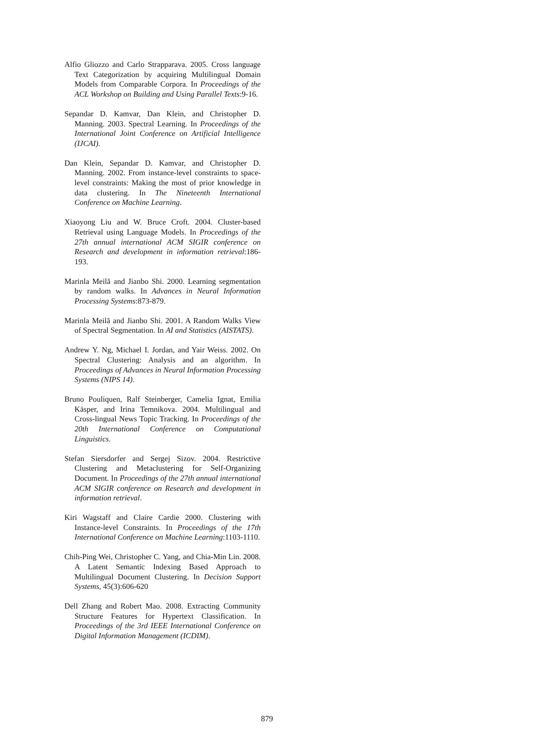Alfio Gliozzo and Carlo Strapparava. 2005. Cross language Text Categorization by acquiring Multilingual Domain Models from Comparable Corpora. In Proceedings of the ACL Workshop on Building and Using Parallel Texts:9-16.
Sepandar D. Kamvar, Dan Klein, and Christopher D. Manning. 2003. Spectral Learning. In Proceedings of the International Joint Conference on Artificial Intelligence (IJCAI).
Dan Klein, Sepandar D. Kamvar, and Christopher D. Manning. 2002. From instance-level constraints to space-level constraints: Making the most of prior knowledge in data clustering. In The Nineteenth International Conference on Machine Learning.
Xiaoyong Liu and W. Bruce Croft. 2004. Cluster-based Retrieval using Language Models. In Proceedings of the 27th annual international ACM SIGIR conference on Research and development in information retrieval:186-193.
Marinla Meilă and Jianbo Shi. 2000. Learning segmentation by random walks. In Advances in Neural Information Processing Systems:873-879.
Marinla Meilă and Jianbo Shi. 2001. A Random Walks View of Spectral Segmentation. In AI and Statistics (AISTATS).
Andrew Y. Ng, Michael I. Jordan, and Yair Weiss. 2002. On Spectral Clustering: Analysis and an algorithm. In Proceedings of Advances in Neural Information Processing Systems (NIPS 14).
Bruno Pouliquen, Ralf Steinberger, Camelia Ignat, Emilia Käsper, and Irina Temnikova. 2004. Multilingual and Cross-lingual News Topic Tracking. In Proceedings of the 20th International Conference on Computational Linguistics.
Stefan Siersdorfer and Sergej Sizov. 2004. Restrictive Clustering and Metaclustering for Self-Organizing Document. In Proceedings of the 27th annual international ACM SIGIR conference on Research and development in information retrieval.
Kiri Wagstaff and Claire Cardie 2000. Clustering with Instance-level Constraints. In Proceedings of the 17th International Conference on Machine Learning:1103-1110.
Chih-Ping Wei, Christopher C. Yang, and Chia-Min Lin. 2008. A Latent Semantic Indexing Based Approach to Multilingual Document Clustering. In Decision Support Systems, 45(3):606-620
Dell Zhang and Robert Mao. 2008. Extracting Community Structure Features for Hypertext Classification. In Proceedings of the 3rd IEEE International Conference on Digital Information Management (ICDIM).
879